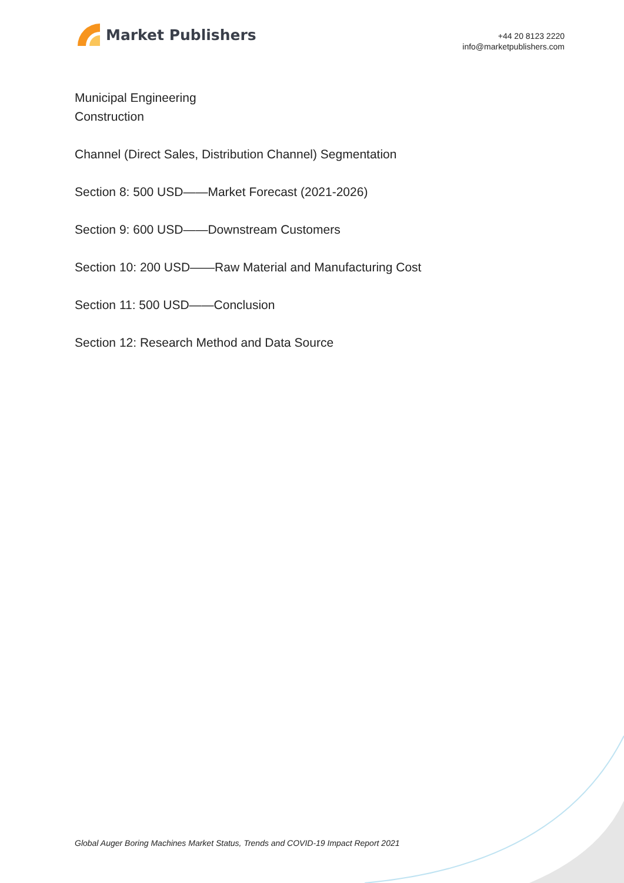Market Publishers
+44 20 8123 2220
info@marketpublishers.com
Municipal Engineering
Construction
Channel (Direct Sales, Distribution Channel) Segmentation
Section 8: 500 USD——Market Forecast (2021-2026)
Section 9: 600 USD——Downstream Customers
Section 10: 200 USD——Raw Material and Manufacturing Cost
Section 11: 500 USD——Conclusion
Section 12: Research Method and Data Source
Global Auger Boring Machines Market Status, Trends and COVID-19 Impact Report 2021